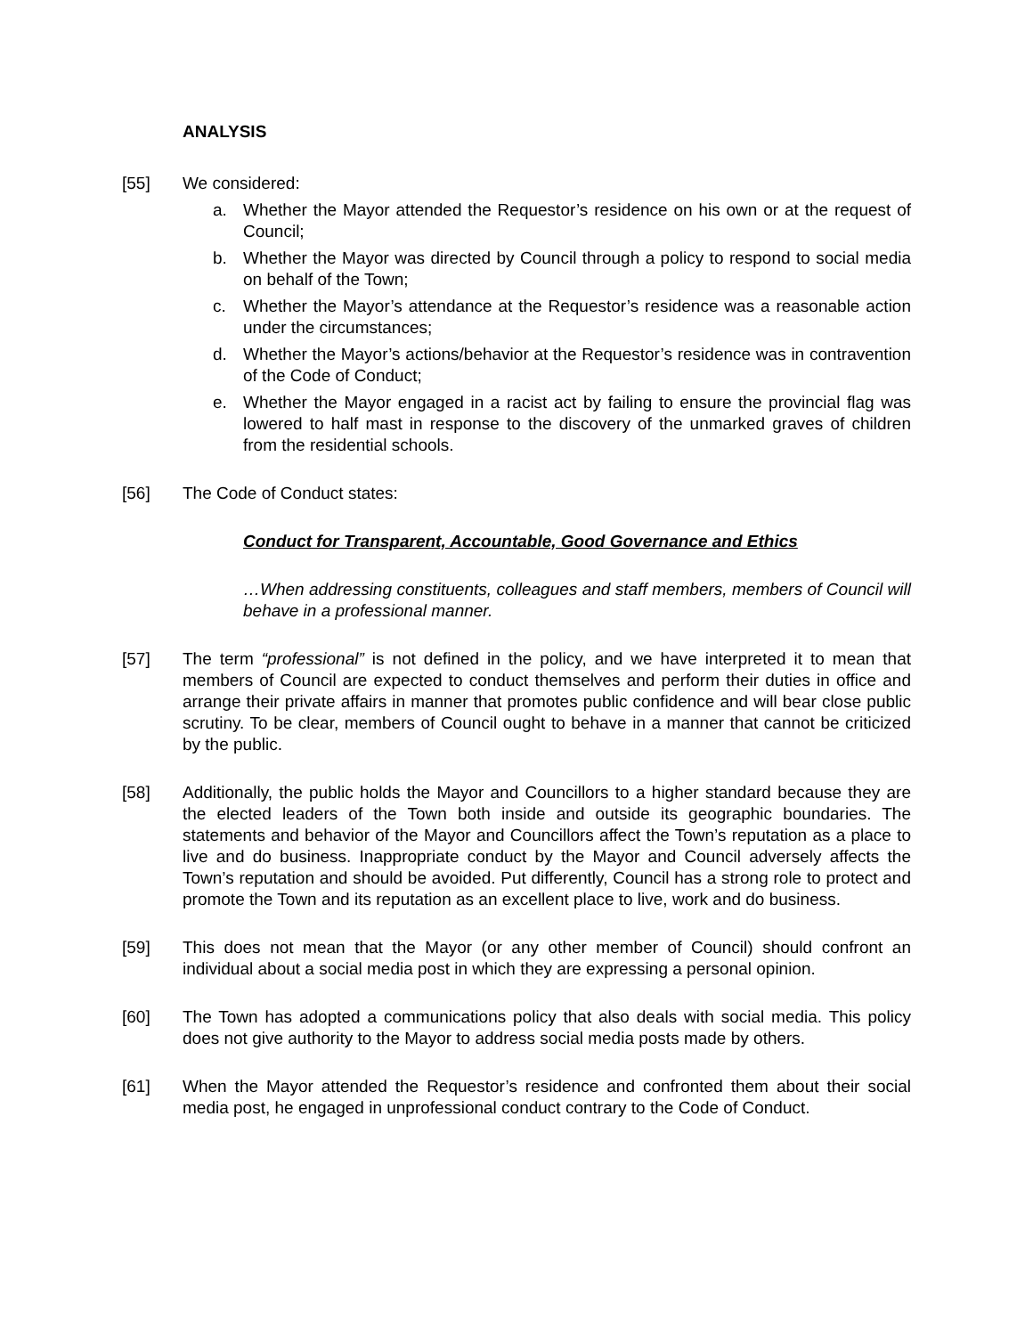ANALYSIS
[55] We considered:
a. Whether the Mayor attended the Requestor’s residence on his own or at the request of Council;
b. Whether the Mayor was directed by Council through a policy to respond to social media on behalf of the Town;
c. Whether the Mayor’s attendance at the Requestor’s residence was a reasonable action under the circumstances;
d. Whether the Mayor’s actions/behavior at the Requestor’s residence was in contravention of the Code of Conduct;
e. Whether the Mayor engaged in a racist act by failing to ensure the provincial flag was lowered to half mast in response to the discovery of the unmarked graves of children from the residential schools.
[56] The Code of Conduct states:
Conduct for Transparent, Accountable, Good Governance and Ethics
…When addressing constituents, colleagues and staff members, members of Council will behave in a professional manner.
[57] The term “professional” is not defined in the policy, and we have interpreted it to mean that members of Council are expected to conduct themselves and perform their duties in office and arrange their private affairs in manner that promotes public confidence and will bear close public scrutiny. To be clear, members of Council ought to behave in a manner that cannot be criticized by the public.
[58] Additionally, the public holds the Mayor and Councillors to a higher standard because they are the elected leaders of the Town both inside and outside its geographic boundaries. The statements and behavior of the Mayor and Councillors affect the Town’s reputation as a place to live and do business. Inappropriate conduct by the Mayor and Council adversely affects the Town’s reputation and should be avoided. Put differently, Council has a strong role to protect and promote the Town and its reputation as an excellent place to live, work and do business.
[59] This does not mean that the Mayor (or any other member of Council) should confront an individual about a social media post in which they are expressing a personal opinion.
[60] The Town has adopted a communications policy that also deals with social media. This policy does not give authority to the Mayor to address social media posts made by others.
[61] When the Mayor attended the Requestor’s residence and confronted them about their social media post, he engaged in unprofessional conduct contrary to the Code of Conduct.